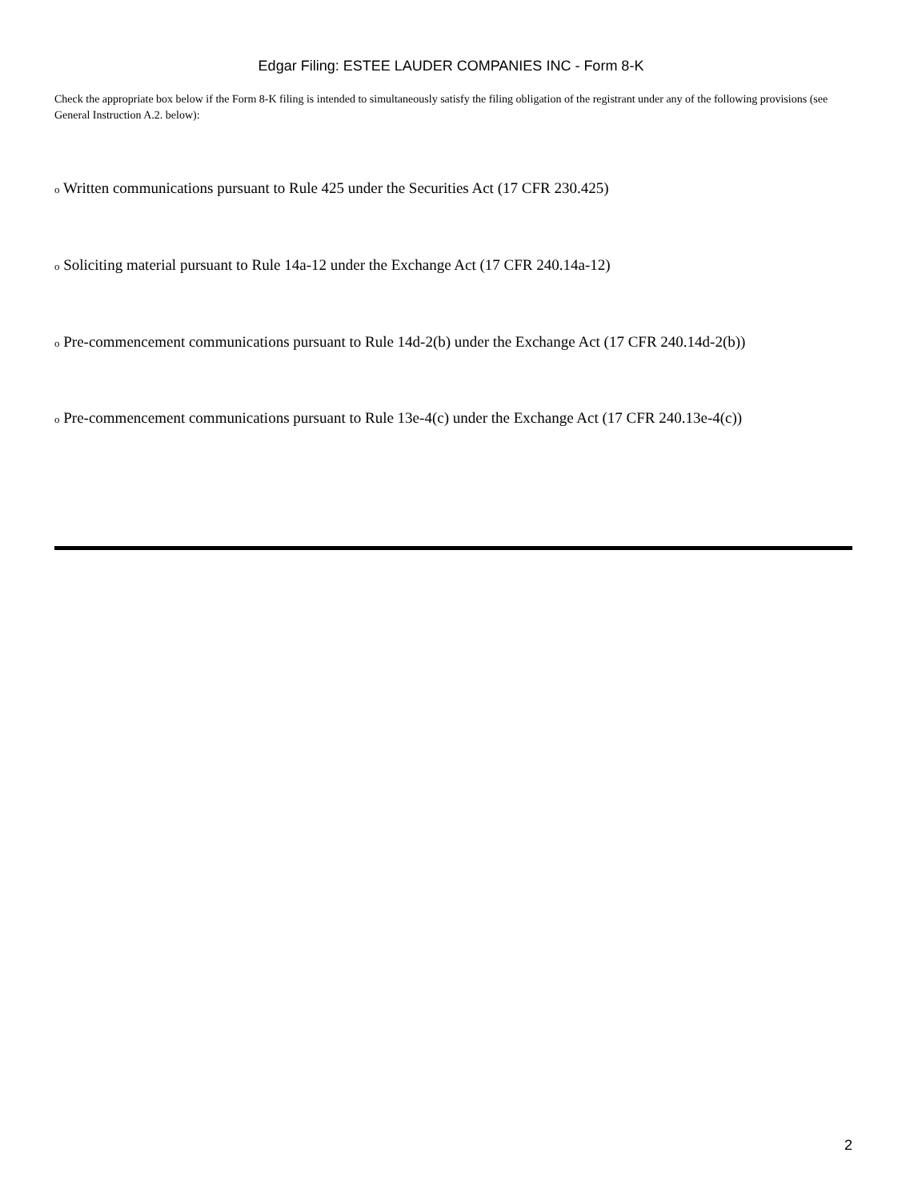Edgar Filing: ESTEE LAUDER COMPANIES INC - Form 8-K
Check the appropriate box below if the Form 8-K filing is intended to simultaneously satisfy the filing obligation of the registrant under any of the following provisions (see General Instruction A.2. below):
o Written communications pursuant to Rule 425 under the Securities Act (17 CFR 230.425)
o Soliciting material pursuant to Rule 14a-12 under the Exchange Act (17 CFR 240.14a-12)
o Pre-commencement communications pursuant to Rule 14d-2(b) under the Exchange Act (17 CFR 240.14d-2(b))
o Pre-commencement communications pursuant to Rule 13e-4(c) under the Exchange Act (17 CFR 240.13e-4(c))
2